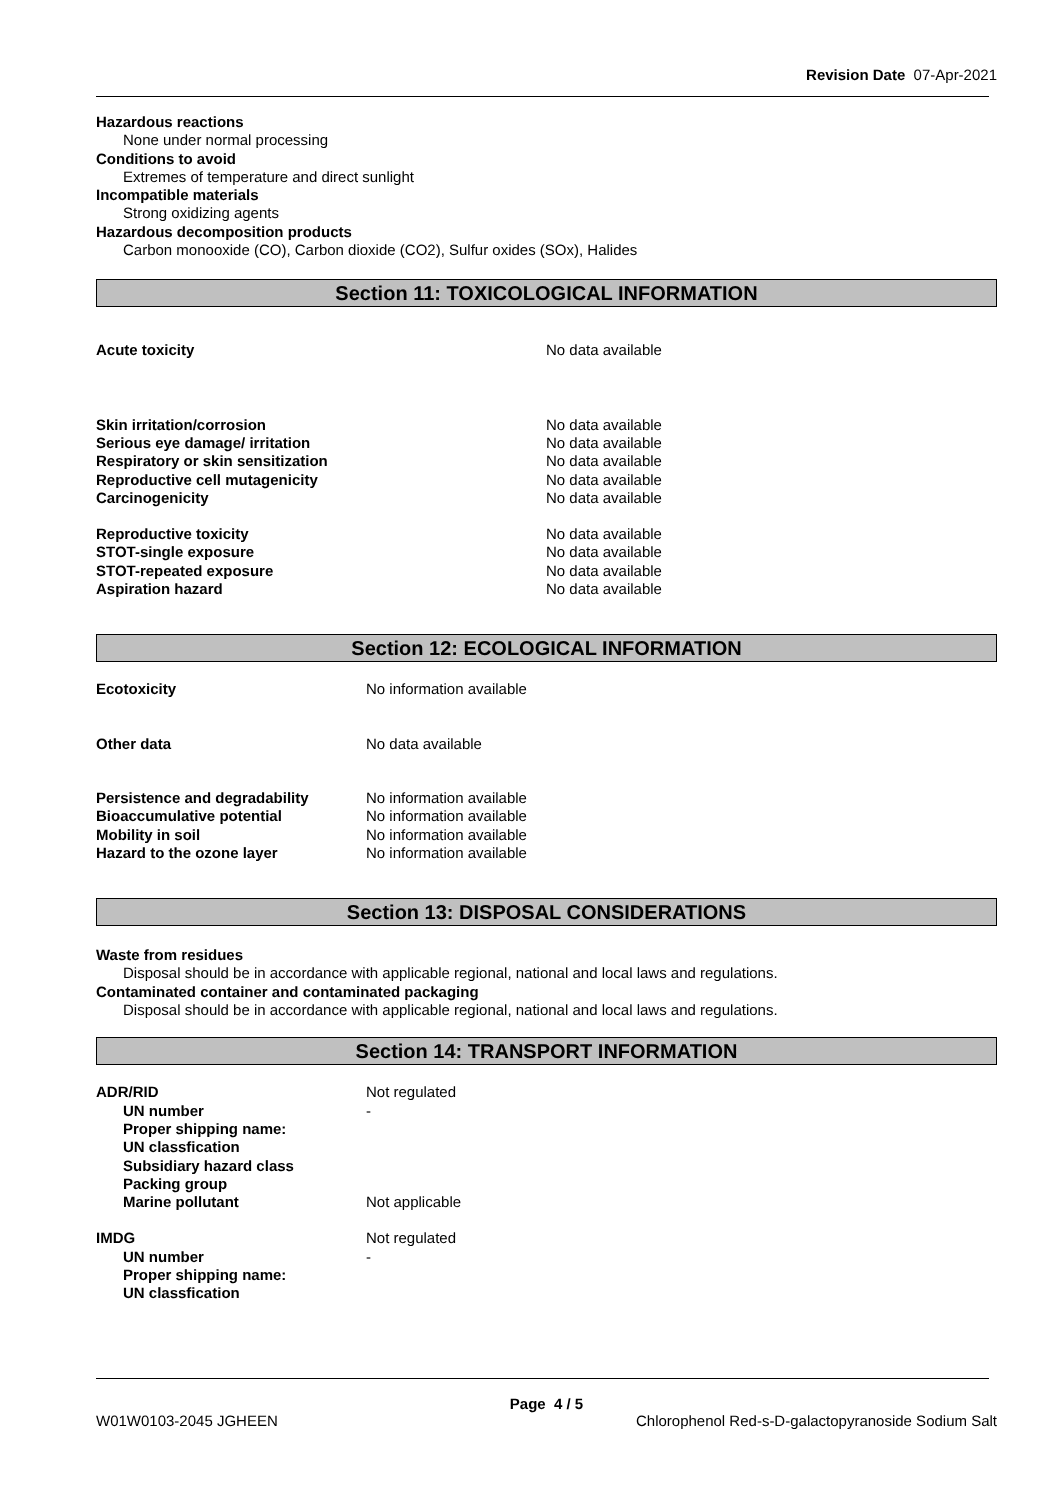Revision Date 07-Apr-2021
Hazardous reactions
None under normal processing
Conditions to avoid
Extremes of temperature and direct sunlight
Incompatible materials
Strong oxidizing agents
Hazardous decomposition products
Carbon monooxide (CO), Carbon dioxide (CO2), Sulfur oxides (SOx), Halides
Section 11: TOXICOLOGICAL INFORMATION
| Acute toxicity | No data available |
| Skin irritation/corrosion | No data available |
| Serious eye damage/ irritation | No data available |
| Respiratory or skin sensitization | No data available |
| Reproductive cell mutagenicity | No data available |
| Carcinogenicity | No data available |
| Reproductive toxicity | No data available |
| STOT-single exposure | No data available |
| STOT-repeated exposure | No data available |
| Aspiration hazard | No data available |
Section 12: ECOLOGICAL INFORMATION
| Ecotoxicity | No information available |
| Other data | No data available |
| Persistence and degradability | No information available |
| Bioaccumulative potential | No information available |
| Mobility in soil | No information available |
| Hazard to the ozone layer | No information available |
Section 13: DISPOSAL CONSIDERATIONS
Waste from residues
Disposal should be in accordance with applicable regional, national and local laws and regulations.
Contaminated container and contaminated packaging
Disposal should be in accordance with applicable regional, national and local laws and regulations.
Section 14: TRANSPORT INFORMATION
| ADR/RID | Not regulated |
| UN number | - |
| Proper shipping name: | |
| UN classfication | |
| Subsidiary hazard class | |
| Packing group | |
| Marine pollutant | Not applicable |
| IMDG | Not regulated |
| UN number | - |
| Proper shipping name: | |
| UN classfication | |
Page 4 / 5
W01W0103-2045 JGHEEN Chlorophenol Red-s-D-galactopyranoside Sodium Salt